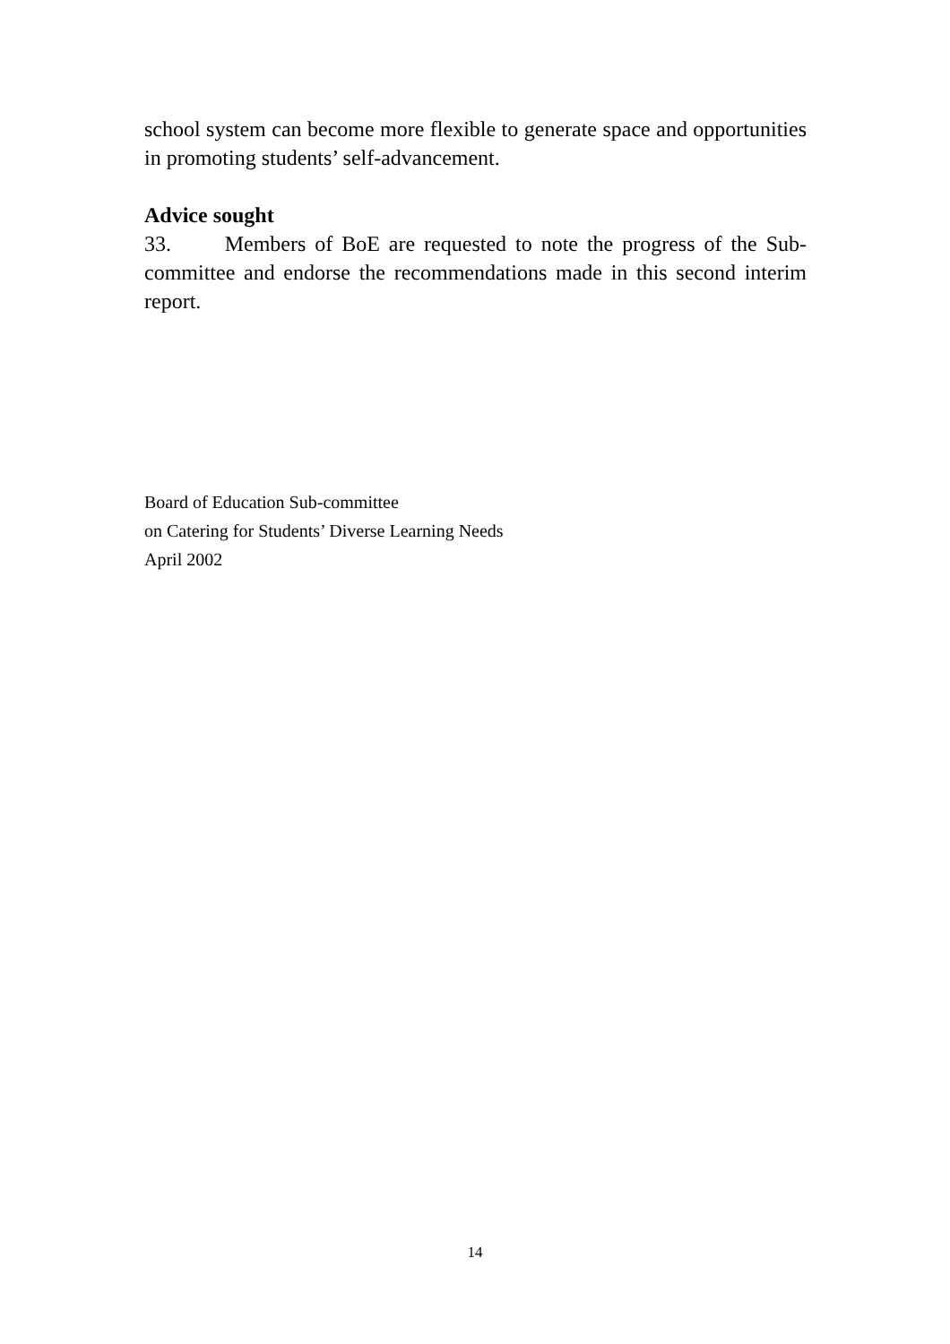school system can become more flexible to generate space and opportunities in promoting students’ self-advancement.
Advice sought
33. Members of BoE are requested to note the progress of the Sub-committee and endorse the recommendations made in this second interim report.
Board of Education Sub-committee
on Catering for Students’ Diverse Learning Needs
April 2002
14